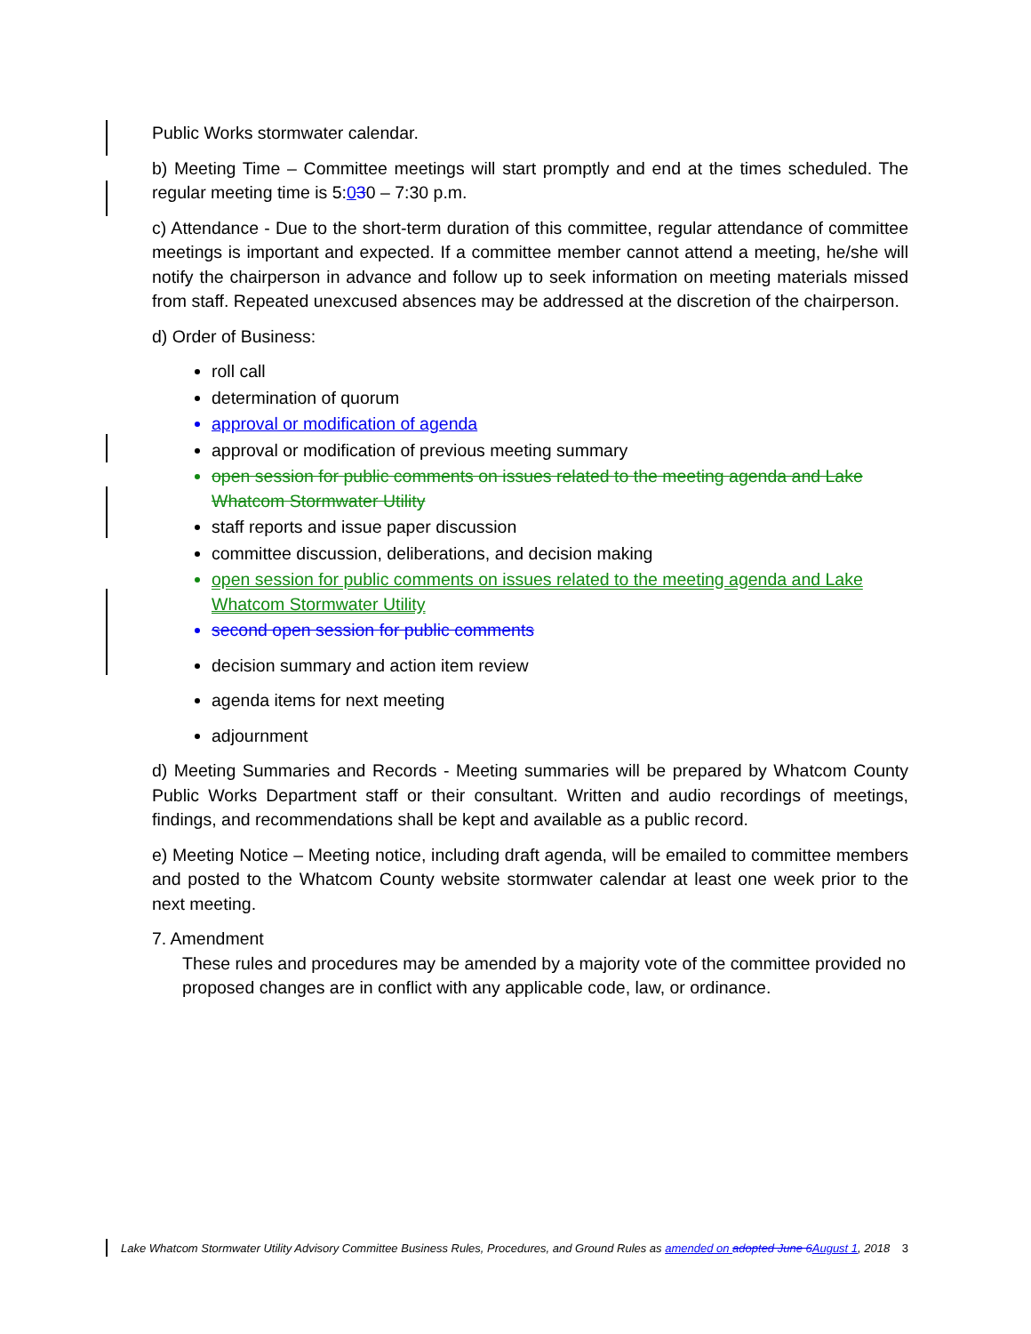Public Works stormwater calendar.
b) Meeting Time – Committee meetings will start promptly and end at the times scheduled. The regular meeting time is 5:030 – 7:30 p.m.
c) Attendance - Due to the short-term duration of this committee, regular attendance of committee meetings is important and expected. If a committee member cannot attend a meeting, he/she will notify the chairperson in advance and follow up to seek information on meeting materials missed from staff. Repeated unexcused absences may be addressed at the discretion of the chairperson.
d) Order of Business:
roll call
determination of quorum
approval or modification of agenda
approval or modification of previous meeting summary
open session for public comments on issues related to the meeting agenda and Lake Whatcom Stormwater Utility
staff reports and issue paper discussion
committee discussion, deliberations, and decision making
open session for public comments on issues related to the meeting agenda and Lake Whatcom Stormwater Utility
second open session for public comments
decision summary and action item review
agenda items for next meeting
adjournment
d) Meeting Summaries and Records - Meeting summaries will be prepared by Whatcom County Public Works Department staff or their consultant. Written and audio recordings of meetings, findings, and recommendations shall be kept and available as a public record.
e) Meeting Notice – Meeting notice, including draft agenda, will be emailed to committee members and posted to the Whatcom County website stormwater calendar at least one week prior to the next meeting.
7. Amendment
These rules and procedures may be amended by a majority vote of the committee provided no proposed changes are in conflict with any applicable code, law, or ordinance.
Lake Whatcom Stormwater Utility Advisory Committee Business Rules, Procedures, and Ground Rules as amended on adopted June 6 August 1, 2018 3